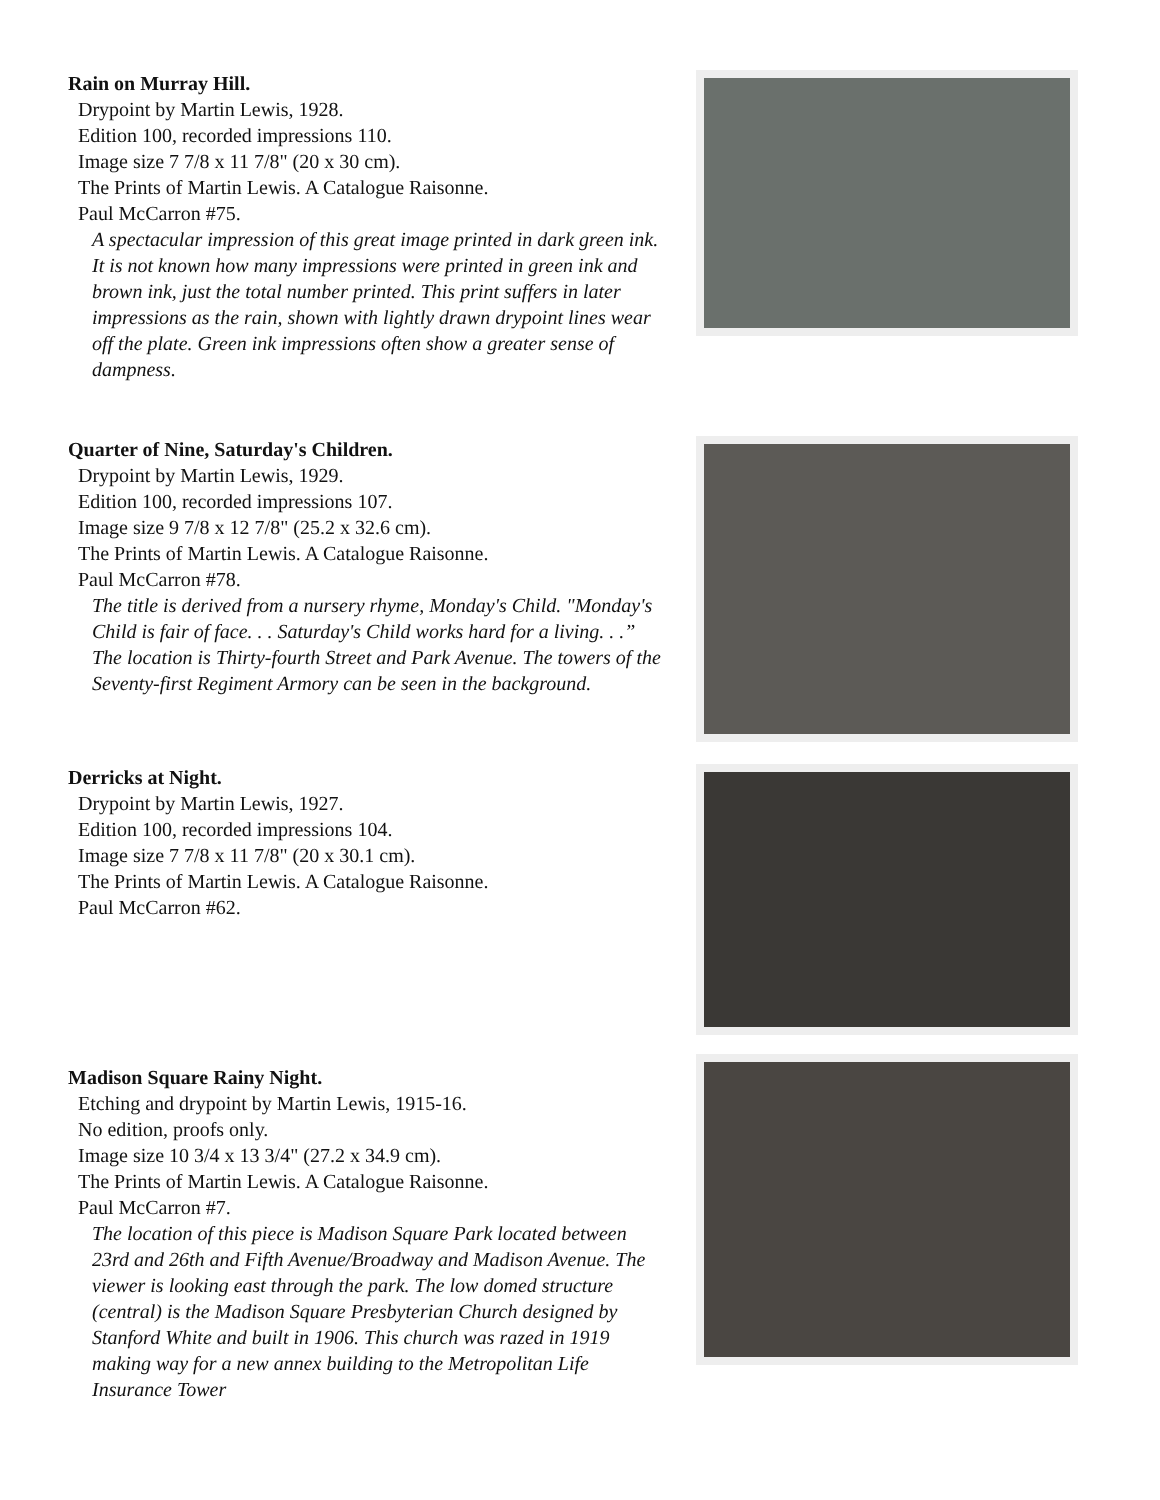Rain on Murray Hill.
Drypoint by Martin Lewis, 1928.
Edition 100, recorded impressions 110.
Image size 7 7/8 x 11 7/8" (20 x 30 cm).
The Prints of Martin Lewis. A Catalogue Raisonne.
Paul McCarron #75.
A spectacular impression of this great image printed in dark green ink. It is not known how many impressions were printed in green ink and brown ink, just the total number printed. This print suffers in later impressions as the rain, shown with lightly drawn drypoint lines wear off the plate. Green ink impressions often show a greater sense of dampness.
Quarter of Nine, Saturday's Children.
Drypoint by Martin Lewis, 1929.
Edition 100, recorded impressions 107.
Image size 9 7/8 x 12 7/8" (25.2 x 32.6 cm).
The Prints of Martin Lewis. A Catalogue Raisonne.
Paul McCarron #78.
The title is derived from a nursery rhyme, Monday's Child. "Monday's Child is fair of face. . . Saturday's Child works hard for a living. . .” The location is Thirty-fourth Street and Park Avenue. The towers of the Seventy-first Regiment Armory can be seen in the background.
Derricks at Night.
Drypoint by Martin Lewis, 1927.
Edition 100, recorded impressions 104.
Image size 7 7/8 x 11 7/8" (20 x 30.1 cm).
The Prints of Martin Lewis. A Catalogue Raisonne.
Paul McCarron #62.
Madison Square Rainy Night.
Etching and drypoint by Martin Lewis, 1915-16.
No edition, proofs only.
Image size 10 3/4 x 13 3/4" (27.2 x 34.9 cm).
The Prints of Martin Lewis. A Catalogue Raisonne.
Paul McCarron #7.
The location of this piece is Madison Square Park located between 23rd and 26th and Fifth Avenue/Broadway and Madison Avenue. The viewer is looking east through the park. The low domed structure (central) is the Madison Square Presbyterian Church designed by Stanford White and built in 1906. This church was razed in 1919 making way for a new annex building to the Metropolitan Life Insurance Tower